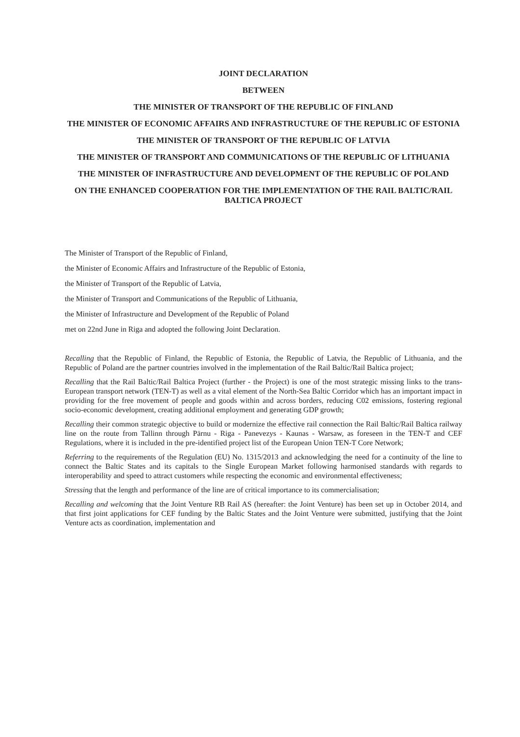JOINT DECLARATION
BETWEEN
THE MINISTER OF TRANSPORT OF THE REPUBLIC OF FINLAND
THE MINISTER OF ECONOMIC AFFAIRS AND INFRASTRUCTURE OF THE REPUBLIC OF ESTONIA
THE MINISTER OF TRANSPORT OF THE REPUBLIC OF LATVIA
THE MINISTER OF TRANSPORT AND COMMUNICATIONS OF THE REPUBLIC OF LITHUANIA
THE MINISTER OF INFRASTRUCTURE AND DEVELOPMENT OF THE REPUBLIC OF POLAND
ON THE ENHANCED COOPERATION FOR THE IMPLEMENTATION OF THE RAIL BALTIC/RAIL BALTICA PROJECT
The Minister of Transport of the Republic of Finland,
the Minister of Economic Affairs and Infrastructure of the Republic of Estonia,
the Minister of Transport of the Republic of Latvia,
the Minister of Transport and Communications of the Republic of Lithuania,
the Minister of Infrastructure and Development of the Republic of Poland
met on 22nd June in Riga and adopted the following Joint Declaration.
Recalling that the Republic of Finland, the Republic of Estonia, the Republic of Latvia, the Republic of Lithuania, and the Republic of Poland are the partner countries involved in the implementation of the Rail Baltic/Rail Baltica project;
Recalling that the Rail Baltic/Rail Baltica Project (further - the Project) is one of the most strategic missing links to the trans-European transport network (TEN-T) as well as a vital element of the North-Sea Baltic Corridor which has an important impact in providing for the free movement of people and goods within and across borders, reducing C02 emissions, fostering regional socio-economic development, creating additional employment and generating GDP growth;
Recalling their common strategic objective to build or modernize the effective rail connection the Rail Baltic/Rail Baltica railway line on the route from Tallinn through Pärnu - Riga - Panevezys - Kaunas - Warsaw, as foreseen in the TEN-T and CEF Regulations, where it is included in the pre-identified project list of the European Union TEN-T Core Network;
Referring to the requirements of the Regulation (EU) No. 1315/2013 and acknowledging the need for a continuity of the line to connect the Baltic States and its capitals to the Single European Market following harmonised standards with regards to interoperability and speed to attract customers while respecting the economic and environmental effectiveness;
Stressing that the length and performance of the line are of critical importance to its commercialisation;
Recalling and welcoming that the Joint Venture RB Rail AS (hereafter: the Joint Venture) has been set up in October 2014, and that first joint applications for CEF funding by the Baltic States and the Joint Venture were submitted, justifying that the Joint Venture acts as coordination, implementation and